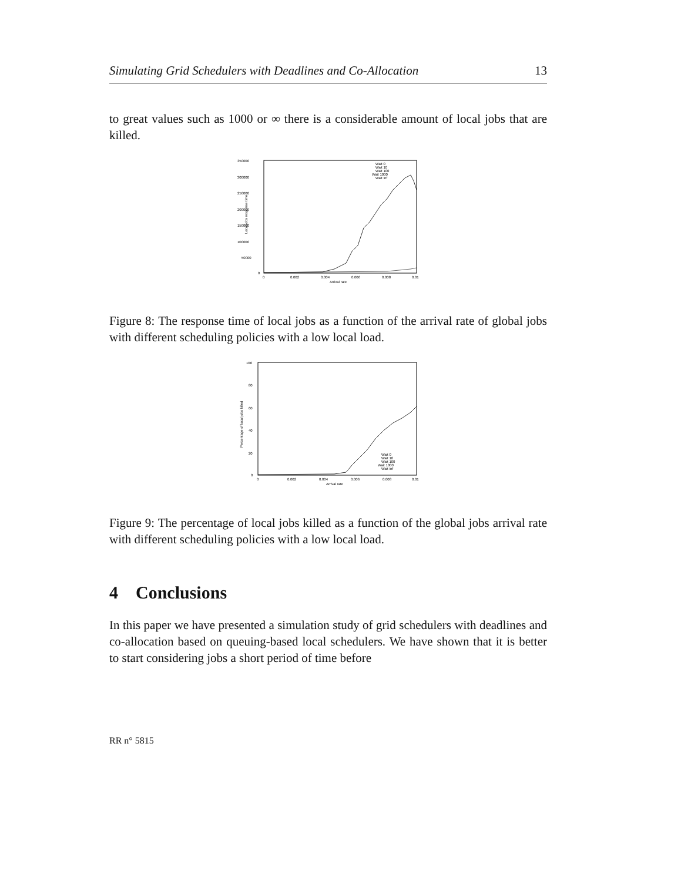Simulating Grid Schedulers with Deadlines and Co-Allocation 13
to great values such as 1000 or ∞ there is a considerable amount of local jobs that are killed.
350000
300000
250000
200000
150000
100000
50000
0
0
0.002
0.004
0.006
0.008
0.01
Arrival rate
Local jobs response time
Wait 0
Wait 10
Wait 100
Wait 1000
Wait Inf
Figure 8: The response time of local jobs as a function of the arrival rate of global jobs with different scheduling policies with a low local load.
100
80
60
40
20
0
0
0.002
0.004
0.006
0.008
0.01
Arrival rate
Percentage of local jobs killed
Wait 0
Wait 10
Wait 100
Wait 1000
Wait Inf
Figure 9: The percentage of local jobs killed as a function of the global jobs arrival rate with different scheduling policies with a low local load.
4 Conclusions
In this paper we have presented a simulation study of grid schedulers with deadlines and co-allocation based on queuing-based local schedulers. We have shown that it is better to start considering jobs a short period of time before
RR n° 5815